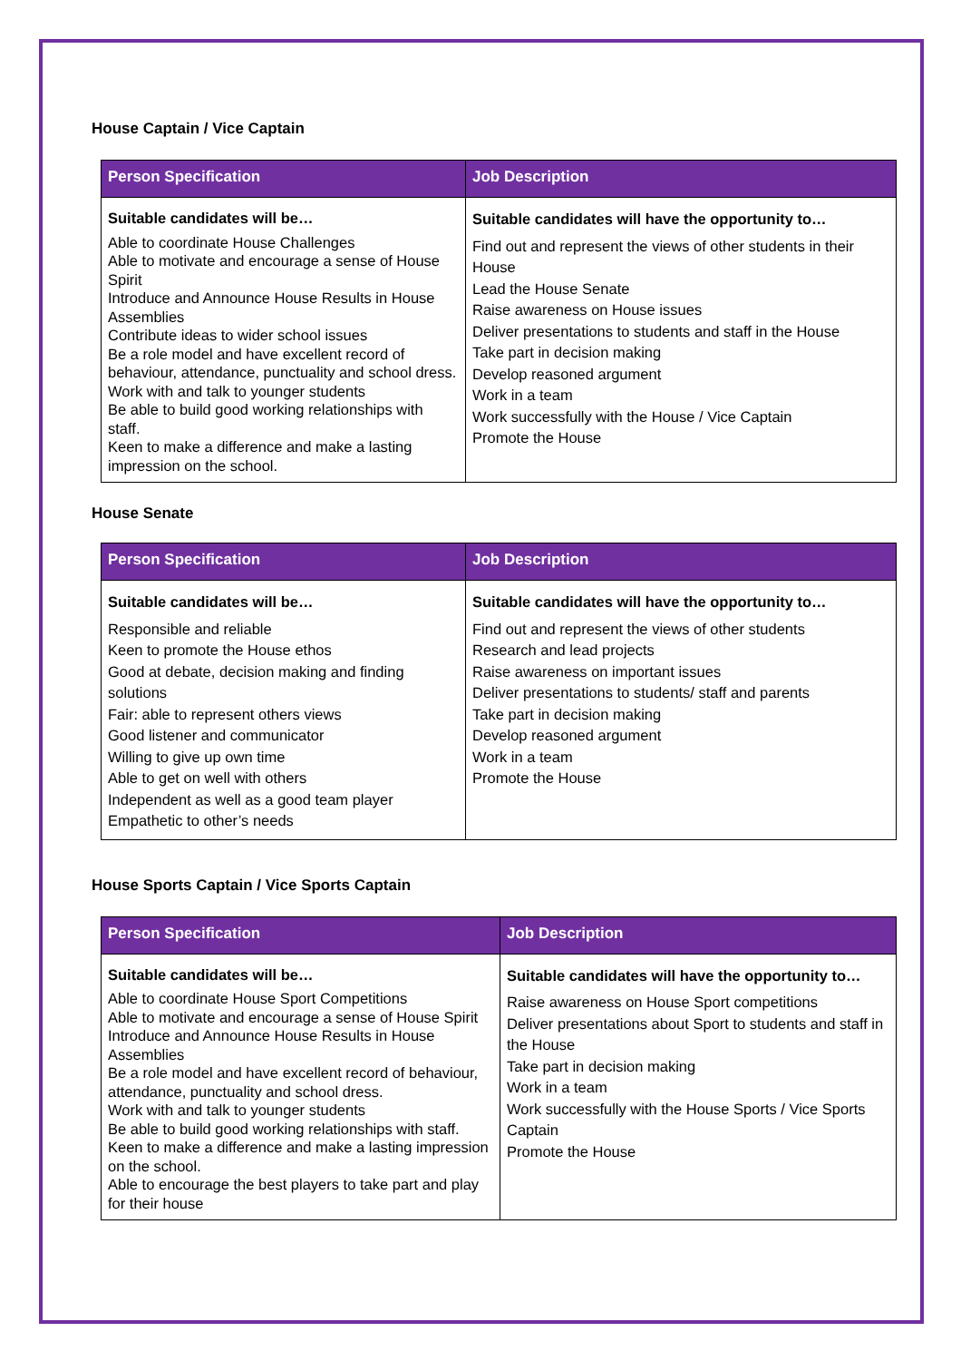House Captain / Vice Captain
| Person Specification | Job Description |
| --- | --- |
| Suitable candidates will be… Able to coordinate House Challenges Able to motivate and encourage a sense of House Spirit Introduce and Announce House Results in House Assemblies Contribute ideas to wider school issues Be a role model and have excellent record of behaviour, attendance, punctuality and school dress. Work with and talk to younger students Be able to build good working relationships with staff. Keen to make a difference and make a lasting impression on the school. | Suitable candidates will have the opportunity to… Find out and represent the views of other students in their House Lead the House Senate Raise awareness on House issues Deliver presentations to students and staff in the House Take part in decision making Develop reasoned argument Work in a team Work successfully with the House / Vice Captain Promote the House |
House Senate
| Person Specification | Job Description |
| --- | --- |
| Suitable candidates will be… Responsible and reliable Keen to promote the House ethos Good at debate, decision making and finding solutions Fair: able to represent others views Good listener and communicator Willing to give up own time Able to get on well with others Independent as well as a good team player Empathetic to other’s needs | Suitable candidates will have the opportunity to… Find out and represent the views of other students Research and lead projects Raise awareness on important issues Deliver presentations to students/ staff and parents Take part in decision making Develop reasoned argument Work in a team Promote the House |
House Sports Captain / Vice Sports Captain
| Person Specification | Job Description |
| --- | --- |
| Suitable candidates will be… Able to coordinate House Sport Competitions Able to motivate and encourage a sense of House Spirit Introduce and Announce House Results in House Assemblies Be a role model and have excellent record of behaviour, attendance, punctuality and school dress. Work with and talk to younger students Be able to build good working relationships with staff. Keen to make a difference and make a lasting impression on the school. Able to encourage the best players to take part and play for their house | Suitable candidates will have the opportunity to… Raise awareness on House Sport competitions Deliver presentations about Sport to students and staff in the House Take part in decision making Work in a team Work successfully with the House Sports / Vice Sports Captain Promote the House |